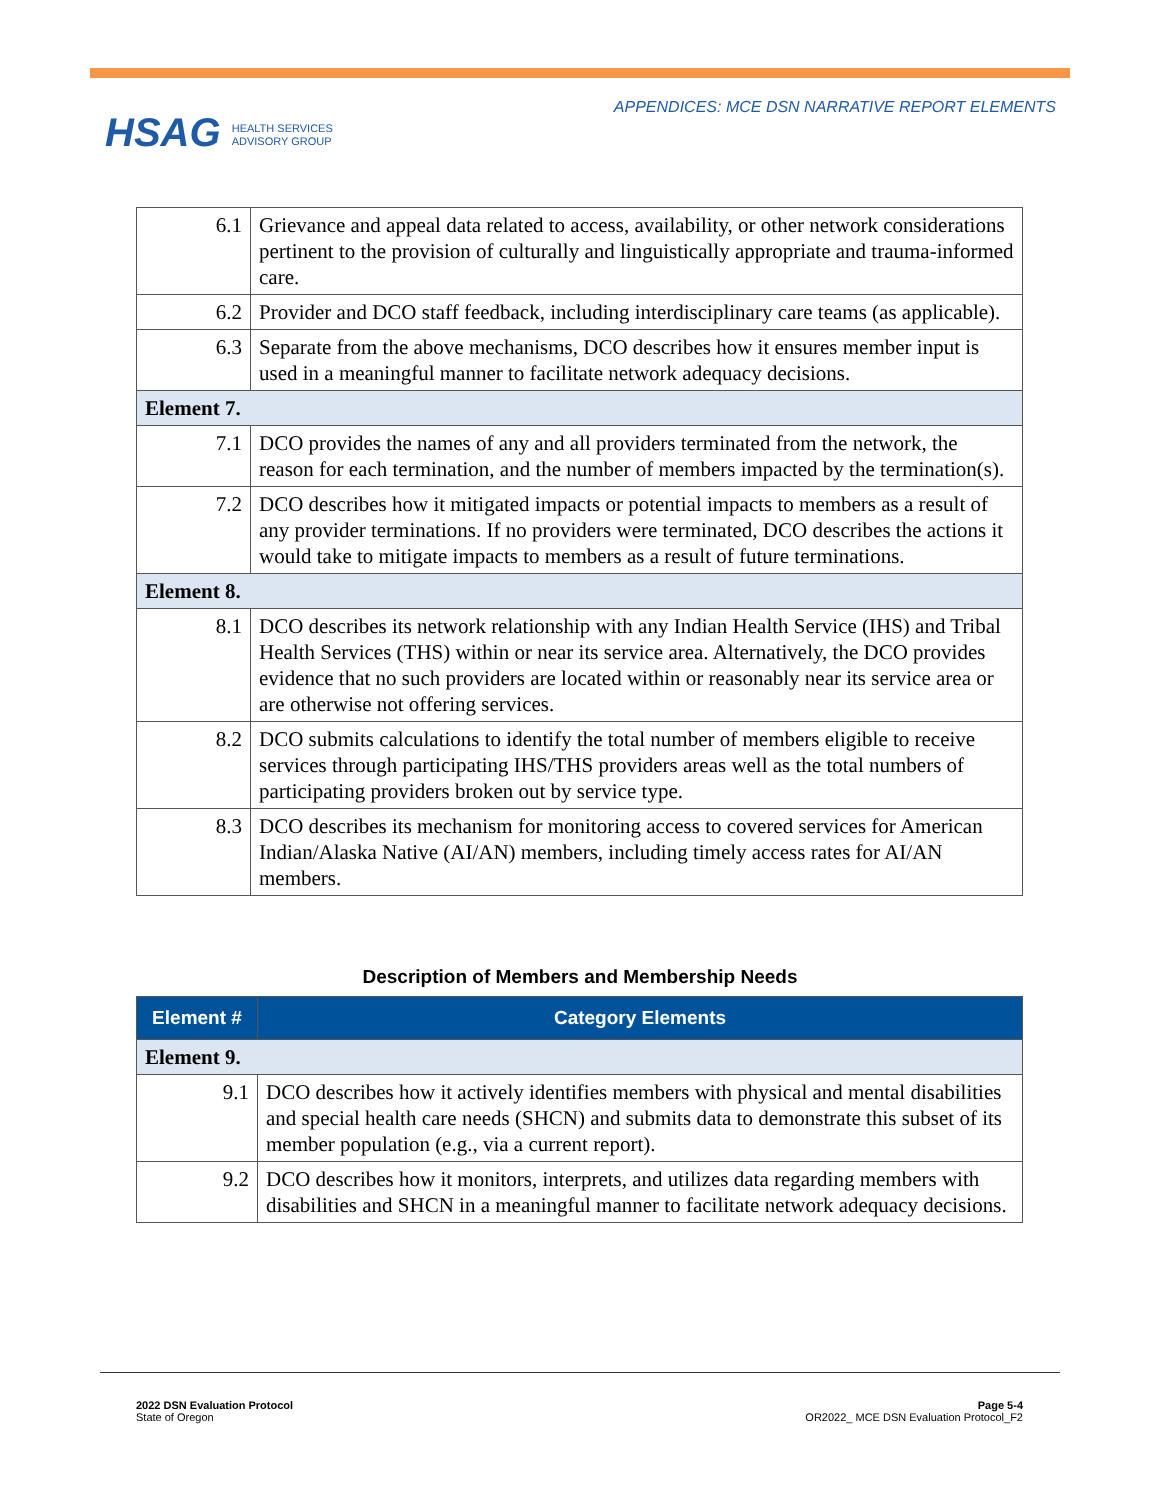HSAG HEALTH SERVICES
ADVISORY GROUP
APPENDICES: MCE DSN NARRATIVE REPORT ELEMENTS
| 6.1 | Grievance and appeal data related to access, availability, or other network considerations pertinent to the provision of culturally and linguistically appropriate and trauma-informed care. |
| 6.2 | Provider and DCO staff feedback, including interdisciplinary care teams (as applicable). |
| 6.3 | Separate from the above mechanisms, DCO describes how it ensures member input is used in a meaningful manner to facilitate network adequacy decisions. |
| Element 7. | |
| 7.1 | DCO provides the names of any and all providers terminated from the network, the reason for each termination, and the number of members impacted by the termination(s). |
| 7.2 | DCO describes how it mitigated impacts or potential impacts to members as a result of any provider terminations. If no providers were terminated, DCO describes the actions it would take to mitigate impacts to members as a result of future terminations. |
| Element 8. | |
| 8.1 | DCO describes its network relationship with any Indian Health Service (IHS) and Tribal Health Services (THS) within or near its service area. Alternatively, the DCO provides evidence that no such providers are located within or reasonably near its service area or are otherwise not offering services. |
| 8.2 | DCO submits calculations to identify the total number of members eligible to receive services through participating IHS/THS providers areas well as the total numbers of participating providers broken out by service type. |
| 8.3 | DCO describes its mechanism for monitoring access to covered services for American Indian/Alaska Native (AI/AN) members, including timely access rates for AI/AN members. |
Description of Members and Membership Needs
| Element # | Category Elements |
| --- | --- |
| Element 9. | |
| 9.1 | DCO describes how it actively identifies members with physical and mental disabilities and special health care needs (SHCN) and submits data to demonstrate this subset of its member population (e.g., via a current report). |
| 9.2 | DCO describes how it monitors, interprets, and utilizes data regarding members with disabilities and SHCN in a meaningful manner to facilitate network adequacy decisions. |
2022 DSN Evaluation Protocol
State of Oregon
Page 5-4
OR2022_ MCE DSN Evaluation Protocol_F2